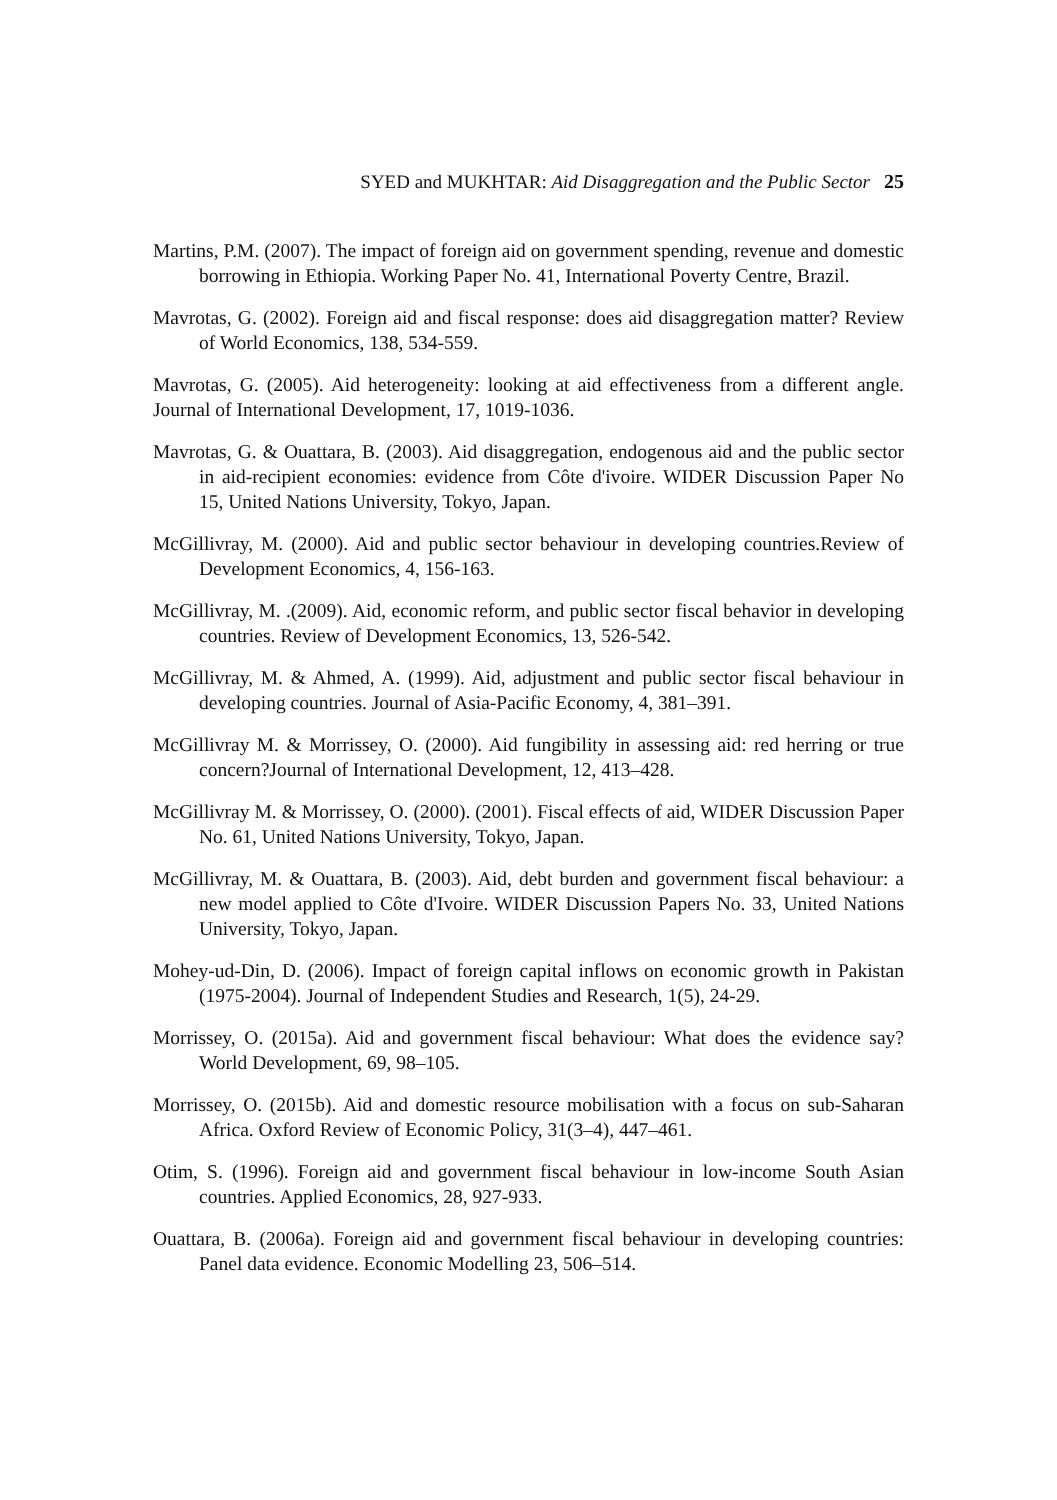SYED and MUKHTAR: Aid Disaggregation and the Public Sector 25
Martins, P.M. (2007). The impact of foreign aid on government spending, revenue and domestic borrowing in Ethiopia. Working Paper No. 41, International Poverty Centre, Brazil.
Mavrotas, G. (2002). Foreign aid and fiscal response: does aid disaggregation matter? Review of World Economics, 138, 534-559.
Mavrotas, G. (2005). Aid heterogeneity: looking at aid effectiveness from a different angle. Journal of International Development, 17, 1019-1036.
Mavrotas, G. & Ouattara, B. (2003). Aid disaggregation, endogenous aid and the public sector in aid-recipient economies: evidence from Côte d'ivoire. WIDER Discussion Paper No 15, United Nations University, Tokyo, Japan.
McGillivray, M. (2000). Aid and public sector behaviour in developing countries.Review of Development Economics, 4, 156-163.
McGillivray, M. .(2009). Aid, economic reform, and public sector fiscal behavior in developing countries. Review of Development Economics, 13, 526-542.
McGillivray, M. & Ahmed, A. (1999). Aid, adjustment and public sector fiscal behaviour in developing countries. Journal of Asia-Pacific Economy, 4, 381–391.
McGillivray M. & Morrissey, O. (2000). Aid fungibility in assessing aid: red herring or true concern?Journal of International Development, 12, 413–428.
McGillivray M. & Morrissey, O. (2000). (2001). Fiscal effects of aid, WIDER Discussion Paper No. 61, United Nations University, Tokyo, Japan.
McGillivray, M. & Ouattara, B. (2003). Aid, debt burden and government fiscal behaviour: a new model applied to Côte d'Ivoire. WIDER Discussion Papers No. 33, United Nations University, Tokyo, Japan.
Mohey-ud-Din, D. (2006). Impact of foreign capital inflows on economic growth in Pakistan (1975-2004). Journal of Independent Studies and Research, 1(5), 24-29.
Morrissey, O. (2015a). Aid and government fiscal behaviour: What does the evidence say? World Development, 69, 98–105.
Morrissey, O. (2015b). Aid and domestic resource mobilisation with a focus on sub-Saharan Africa. Oxford Review of Economic Policy, 31(3–4), 447–461.
Otim, S. (1996). Foreign aid and government fiscal behaviour in low-income South Asian countries. Applied Economics, 28, 927-933.
Ouattara, B. (2006a). Foreign aid and government fiscal behaviour in developing countries: Panel data evidence. Economic Modelling 23, 506–514.